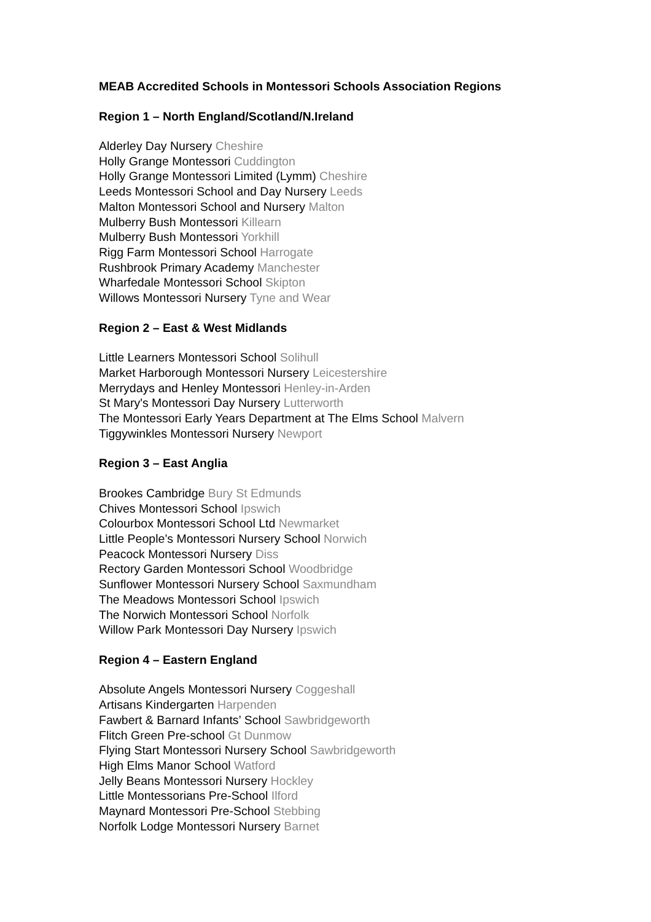MEAB Accredited Schools in Montessori Schools Association Regions
Region 1 – North England/Scotland/N.Ireland
Alderley Day Nursery Cheshire
Holly Grange Montessori Cuddington
Holly Grange Montessori Limited (Lymm) Cheshire
Leeds Montessori School and Day Nursery Leeds
Malton Montessori School and Nursery Malton
Mulberry Bush Montessori Killearn
Mulberry Bush Montessori Yorkhill
Rigg Farm Montessori School Harrogate
Rushbrook Primary Academy Manchester
Wharfedale Montessori School Skipton
Willows Montessori Nursery Tyne and Wear
Region 2 – East & West Midlands
Little Learners Montessori School Solihull
Market Harborough Montessori Nursery Leicestershire
Merrydays and Henley Montessori Henley-in-Arden
St Mary's Montessori Day Nursery Lutterworth
The Montessori Early Years Department at The Elms School Malvern
Tiggywinkles Montessori Nursery Newport
Region 3 – East Anglia
Brookes Cambridge Bury St Edmunds
Chives Montessori School Ipswich
Colourbox Montessori School Ltd Newmarket
Little People’s Montessori Nursery School Norwich
Peacock Montessori Nursery Diss
Rectory Garden Montessori School Woodbridge
Sunflower Montessori Nursery School Saxmundham
The Meadows Montessori School Ipswich
The Norwich Montessori School Norfolk
Willow Park Montessori Day Nursery Ipswich
Region 4 – Eastern England
Absolute Angels Montessori Nursery Coggeshall
Artisans Kindergarten Harpenden
Fawbert & Barnard Infants’ School Sawbridgeworth
Flitch Green Pre-school Gt Dunmow
Flying Start Montessori Nursery School Sawbridgeworth
High Elms Manor School Watford
Jelly Beans Montessori Nursery Hockley
Little Montessorians Pre-School Ilford
Maynard Montessori Pre-School Stebbing
Norfolk Lodge Montessori Nursery Barnet